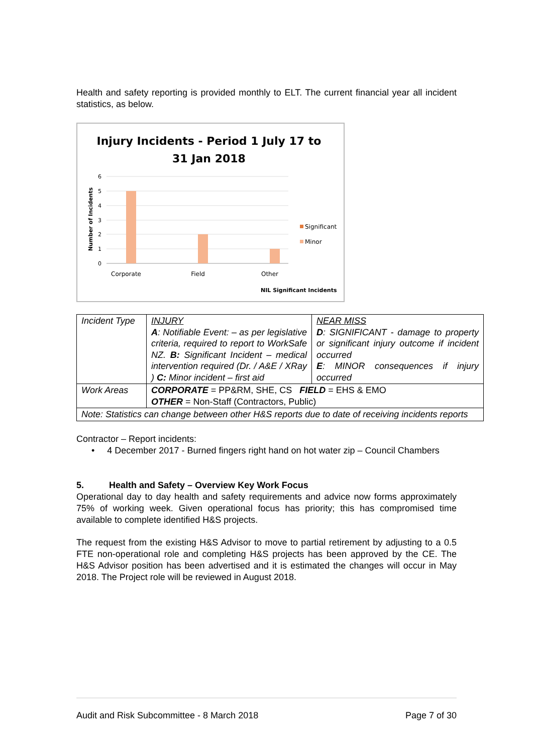Health and safety reporting is provided monthly to ELT. The current financial year all incident statistics, as below.
Injury Incidents - Period 1 July 17 to
31 Jan 2018
6
5
4
3
2
1
0
Number of Incidents
Corporate
Field
Other
Significant
Minor
NIL Significant Incidents
| Incident Type | INJURY A : Notifiable Event: – as per legislative criteria, required to report to WorkSafe NZ. B: Significant Incident – medical intervention required (Dr. / A&E / XRay ) C: Minor incident – first aid | NEAR MISS D : SIGNIFICANT - damage to property or significant injury outcome if incident occurred E : MINOR consequences if injury occurred |
| Work Areas | CORPORATE = PP&RM, SHE, CS FIELD = EHS & EMO OTHER = Non-Staff (Contractors, Public) | |
| Note: Statistics can change between other H&S reports due to date of receiving incidents reports | | |
Contractor – Report incidents:
• 4 December 2017 - Burned fingers right hand on hot water zip – Council Chambers
5. Health and Safety – Overview Key Work Focus
Operational day to day health and safety requirements and advice now forms approximately 75% of working week. Given operational focus has priority; this has compromised time available to complete identified H&S projects.
The request from the existing H&S Advisor to move to partial retirement by adjusting to a 0.5 FTE non-operational role and completing H&S projects has been approved by the CE. The H&S Advisor position has been advertised and it is estimated the changes will occur in May 2018. The Project role will be reviewed in August 2018.
Audit and Risk Subcommittee - 8 March 2018 Page 7 of 30